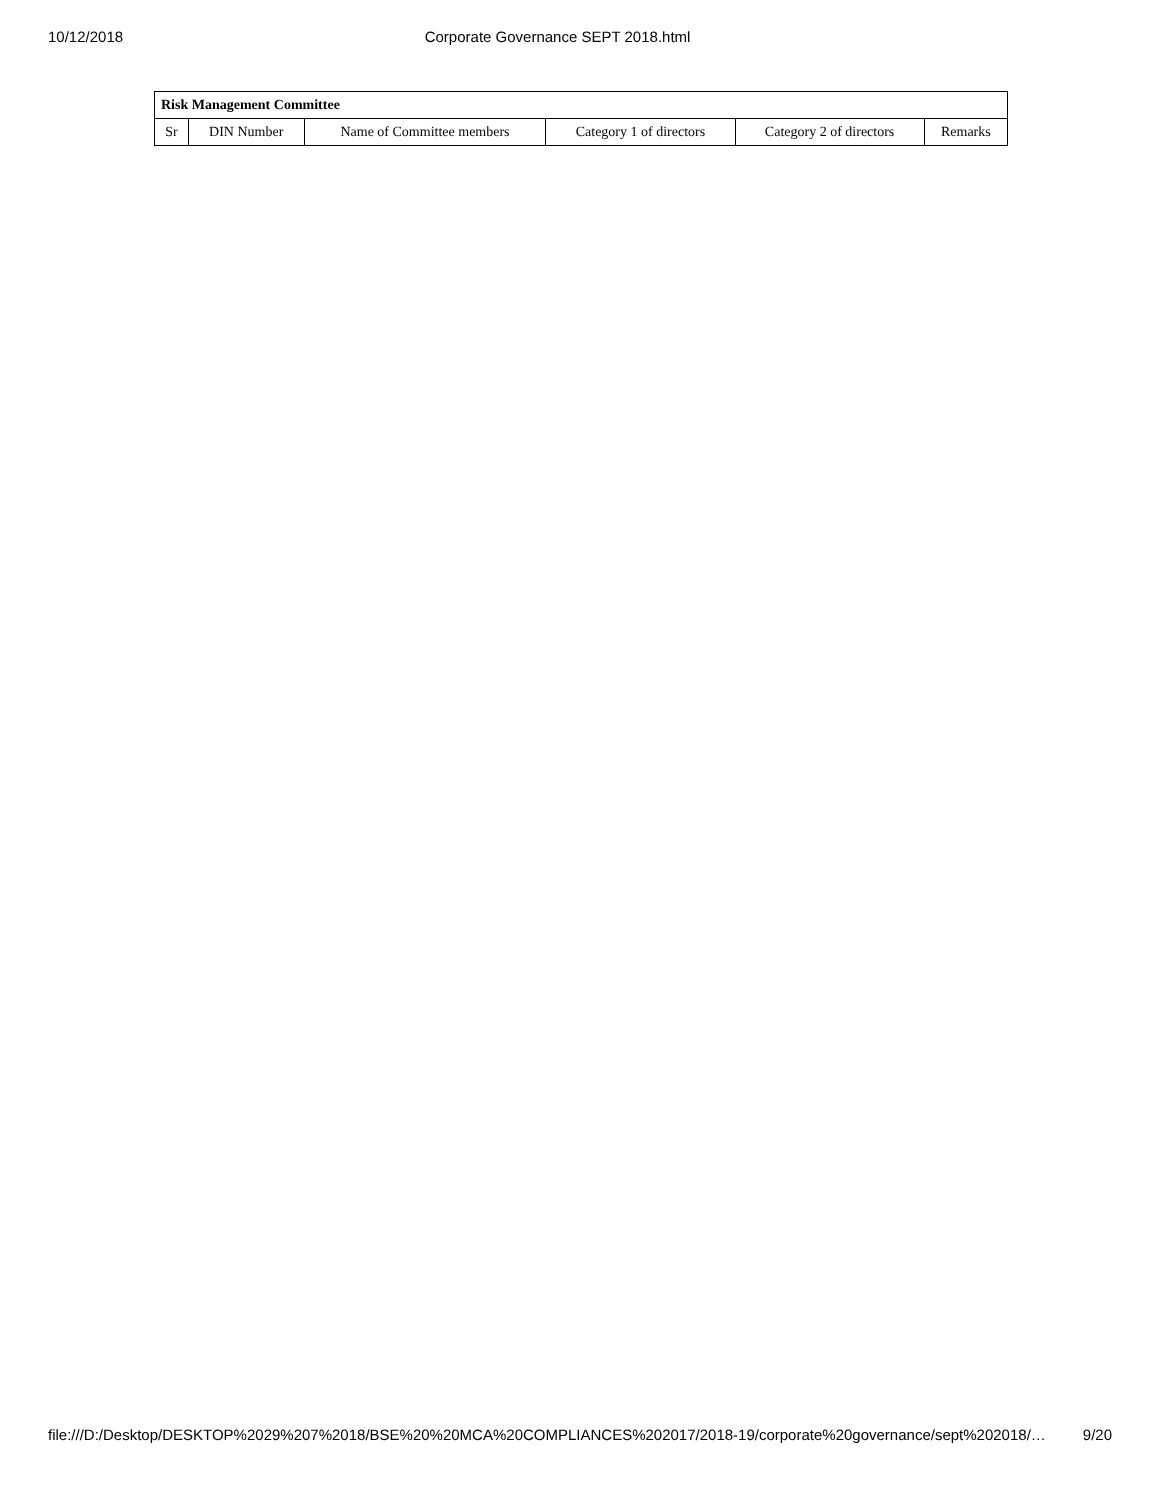10/12/2018 Corporate Governance SEPT 2018.html
| Risk Management Committee | | | | | |
| --- | --- | --- | --- | --- | --- |
| Sr | DIN Number | Name of Committee members | Category 1 of directors | Category 2 of directors | Remarks |
file:///D:/Desktop/DESKTOP%2029%207%2018/BSE%20%20MCA%20COMPLIANCES%202017/2018-19/corporate%20governance/sept%202018/… 9/20